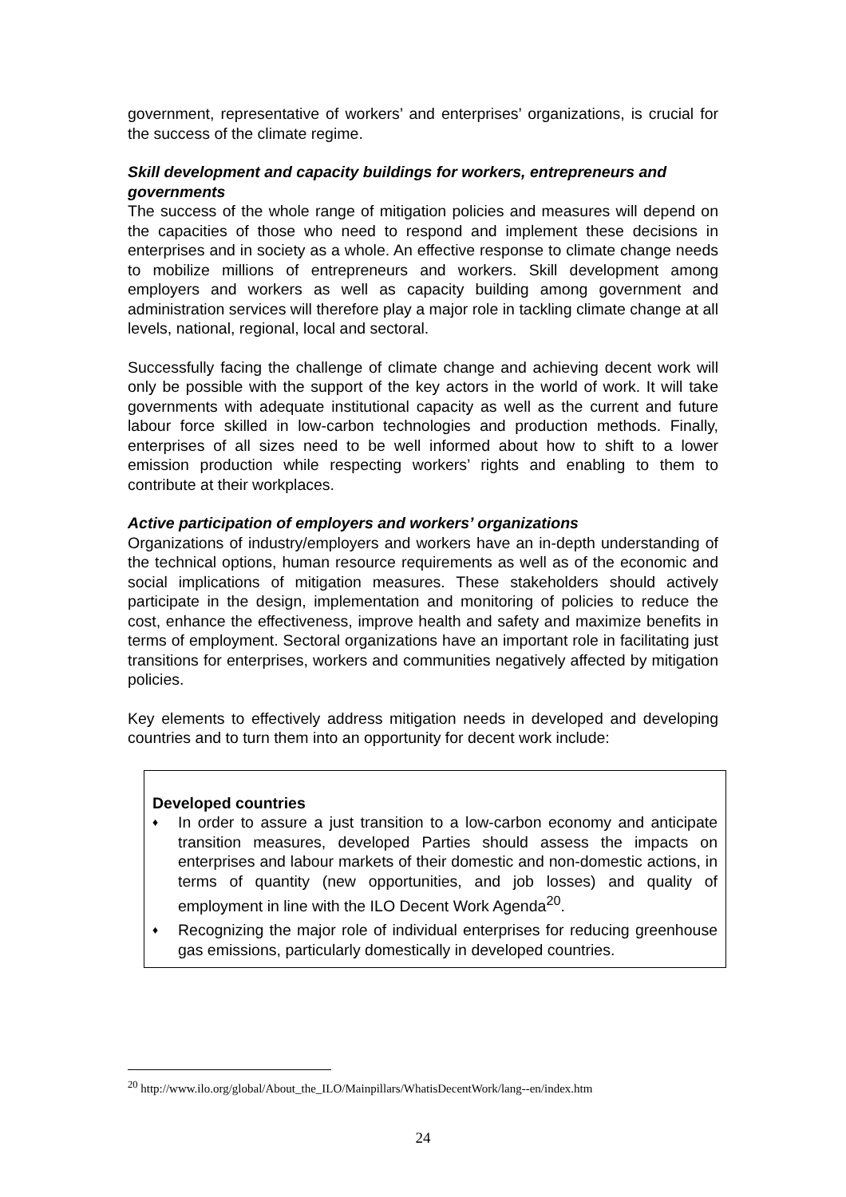government, representative of workers’ and enterprises’ organizations, is crucial for the success of the climate regime.
Skill development and capacity buildings for workers, entrepreneurs and governments
The success of the whole range of mitigation policies and measures will depend on the capacities of those who need to respond and implement these decisions in enterprises and in society as a whole. An effective response to climate change needs to mobilize millions of entrepreneurs and workers. Skill development among employers and workers as well as capacity building among government and administration services will therefore play a major role in tackling climate change at all levels, national, regional, local and sectoral.
Successfully facing the challenge of climate change and achieving decent work will only be possible with the support of the key actors in the world of work. It will take governments with adequate institutional capacity as well as the current and future labour force skilled in low-carbon technologies and production methods. Finally, enterprises of all sizes need to be well informed about how to shift to a lower emission production while respecting workers’ rights and enabling to them to contribute at their workplaces.
Active participation of employers and workers’ organizations
Organizations of industry/employers and workers have an in-depth understanding of the technical options, human resource requirements as well as of the economic and social implications of mitigation measures. These stakeholders should actively participate in the design, implementation and monitoring of policies to reduce the cost, enhance the effectiveness, improve health and safety and maximize benefits in terms of employment. Sectoral organizations have an important role in facilitating just transitions for enterprises, workers and communities negatively affected by mitigation policies.
Key elements to effectively address mitigation needs in developed and developing countries and to turn them into an opportunity for decent work include:
Developed countries
♦ In order to assure a just transition to a low-carbon economy and anticipate transition measures, developed Parties should assess the impacts on enterprises and labour markets of their domestic and non-domestic actions, in terms of quantity (new opportunities, and job losses) and quality of employment in line with the ILO Decent Work Agenda<sup>20</sup>.
♦ Recognizing the major role of individual enterprises for reducing greenhouse gas emissions, particularly domestically in developed countries.
<sup>20</sup> http://www.ilo.org/global/About_the_ILO/Mainpillars/WhatisDecentWork/lang--en/index.htm
24